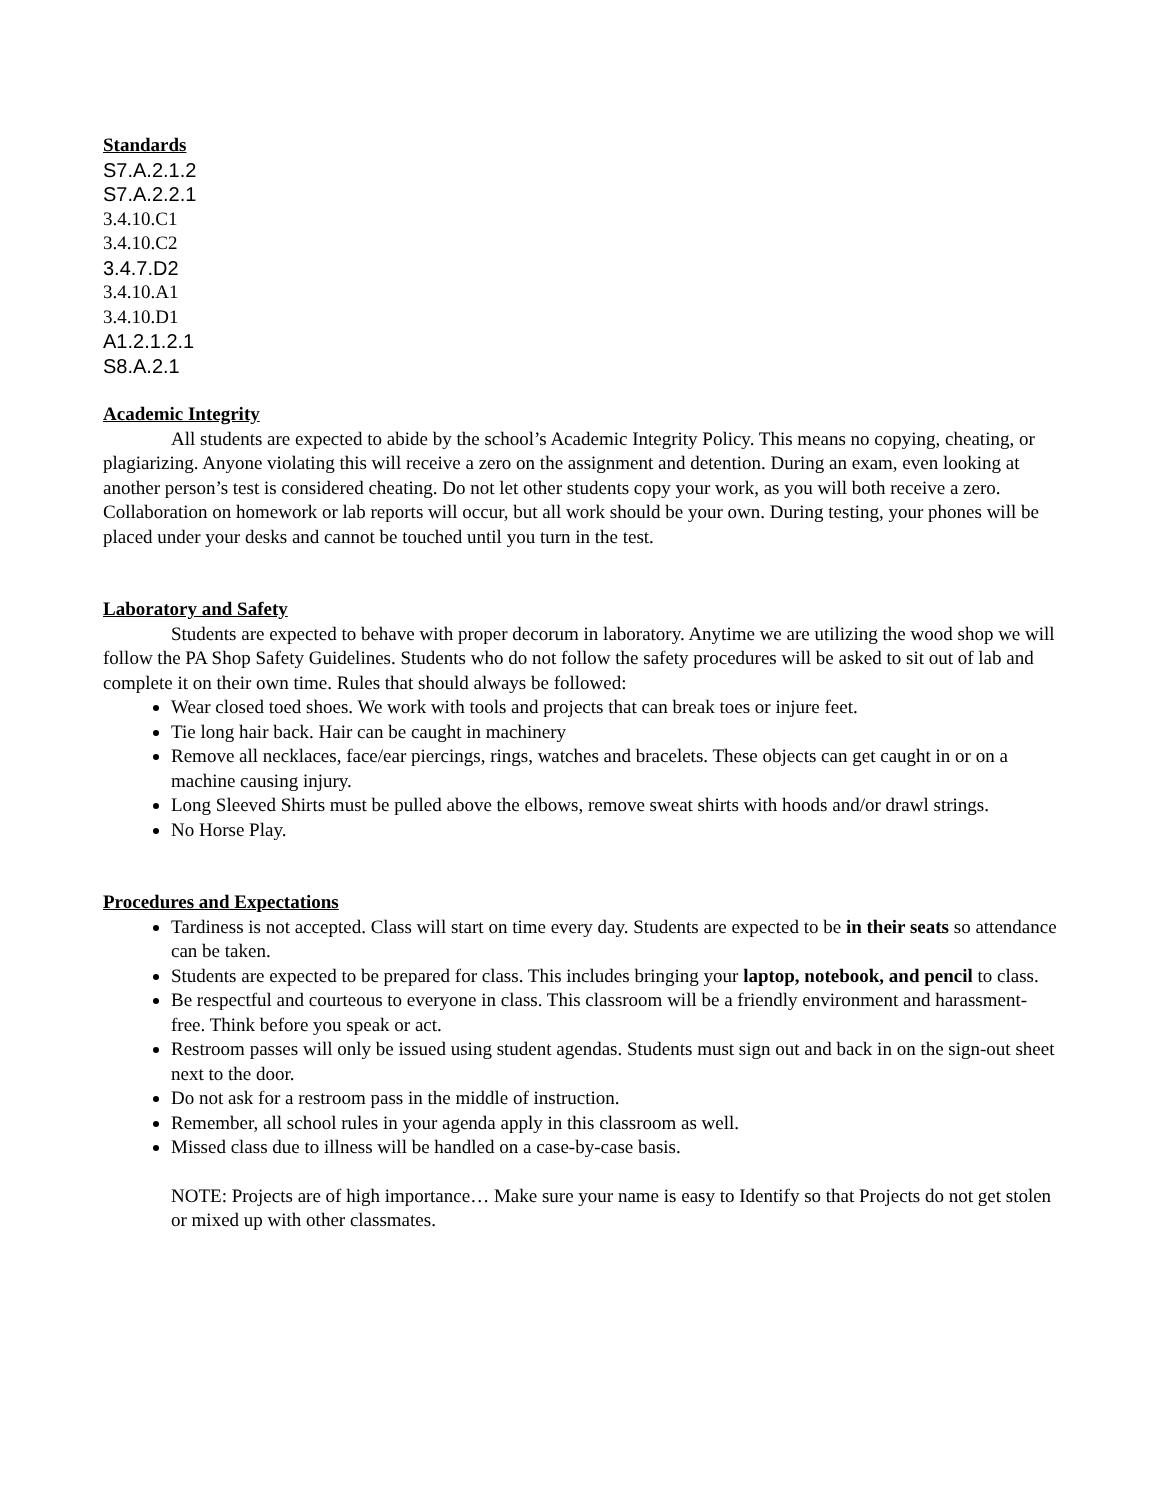Standards
S7.A.2.1.2
S7.A.2.2.1
3.4.10.C1
3.4.10.C2
3.4.7.D2
3.4.10.A1
3.4.10.D1
A1.2.1.2.1
S8.A.2.1
Academic Integrity
All students are expected to abide by the school’s Academic Integrity Policy. This means no copying, cheating, or plagiarizing. Anyone violating this will receive a zero on the assignment and detention. During an exam, even looking at another person’s test is considered cheating. Do not let other students copy your work, as you will both receive a zero. Collaboration on homework or lab reports will occur, but all work should be your own. During testing, your phones will be placed under your desks and cannot be touched until you turn in the test.
Laboratory and Safety
Students are expected to behave with proper decorum in laboratory. Anytime we are utilizing the wood shop we will follow the PA Shop Safety Guidelines. Students who do not follow the safety procedures will be asked to sit out of lab and complete it on their own time. Rules that should always be followed:
Wear closed toed shoes. We work with tools and projects that can break toes or injure feet.
Tie long hair back. Hair can be caught in machinery
Remove all necklaces, face/ear piercings, rings, watches and bracelets. These objects can get caught in or on a machine causing injury.
Long Sleeved Shirts must be pulled above the elbows, remove sweat shirts with hoods and/or drawl strings.
No Horse Play.
Procedures and Expectations
Tardiness is not accepted. Class will start on time every day. Students are expected to be in their seats so attendance can be taken.
Students are expected to be prepared for class. This includes bringing your laptop, notebook, and pencil to class.
Be respectful and courteous to everyone in class. This classroom will be a friendly environment and harassment-free. Think before you speak or act.
Restroom passes will only be issued using student agendas. Students must sign out and back in on the sign-out sheet next to the door.
Do not ask for a restroom pass in the middle of instruction.
Remember, all school rules in your agenda apply in this classroom as well.
Missed class due to illness will be handled on a case-by-case basis.
NOTE: Projects are of high importance… Make sure your name is easy to Identify so that Projects do not get stolen or mixed up with other classmates.